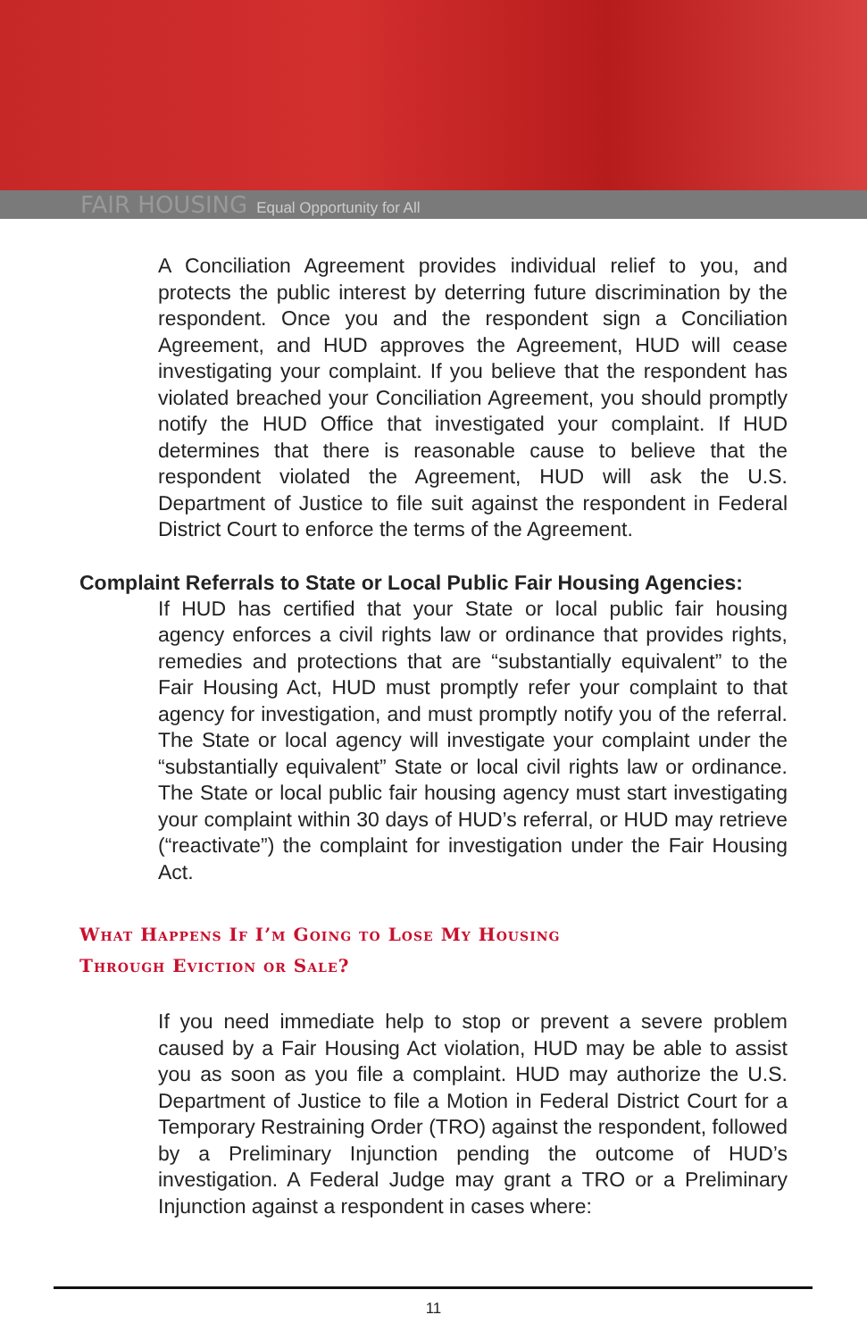FAIR HOUSING Equal Opportunity for All
A Conciliation Agreement provides individual relief to you, and protects the public interest by deterring future discrimination by the respondent. Once you and the respondent sign a Conciliation Agreement, and HUD approves the Agreement, HUD will cease investigating your complaint. If you believe that the respondent has violated breached your Conciliation Agreement, you should promptly notify the HUD Office that investigated your complaint. If HUD determines that there is reasonable cause to believe that the respondent violated the Agreement, HUD will ask the U.S. Department of Justice to file suit against the respondent in Federal District Court to enforce the terms of the Agreement.
Complaint Referrals to State or Local Public Fair Housing Agencies:
If HUD has certified that your State or local public fair housing agency enforces a civil rights law or ordinance that provides rights, remedies and protections that are “substantially equivalent” to the Fair Housing Act, HUD must promptly refer your complaint to that agency for investigation, and must promptly notify you of the referral. The State or local agency will investigate your complaint under the “substantially equivalent” State or local civil rights law or ordinance. The State or local public fair housing agency must start investigating your complaint within 30 days of HUD’s referral, or HUD may retrieve (“reactivate”) the complaint for investigation under the Fair Housing Act.
What Happens If I’m Going to Lose My Housing
Through Eviction or Sale?
If you need immediate help to stop or prevent a severe problem caused by a Fair Housing Act violation, HUD may be able to assist you as soon as you file a complaint. HUD may authorize the U.S. Department of Justice to file a Motion in Federal District Court for a Temporary Restraining Order (TRO) against the respondent, followed by a Preliminary Injunction pending the outcome of HUD’s investigation. A Federal Judge may grant a TRO or a Preliminary Injunction against a respondent in cases where:
11